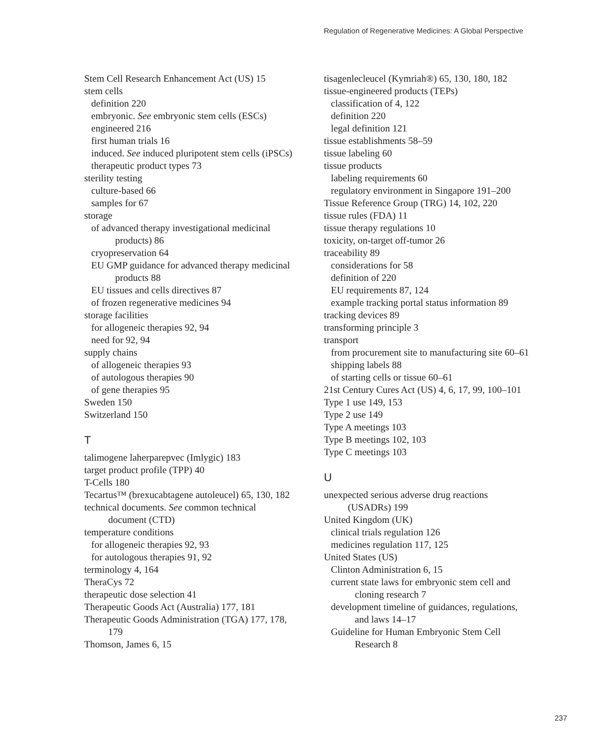Regulation of Regenerative Medicines: A Global Perspective
Stem Cell Research Enhancement Act (US) 15
stem cells
definition 220
embryonic. See embryonic stem cells (ESCs)
engineered 216
first human trials 16
induced. See induced pluripotent stem cells (iPSCs)
therapeutic product types 73
sterility testing
culture-based 66
samples for 67
storage
of advanced therapy investigational medicinal products) 86
cryopreservation 64
EU GMP guidance for advanced therapy medicinal products 88
EU tissues and cells directives 87
of frozen regenerative medicines 94
storage facilities
for allogeneic therapies 92, 94
need for 92, 94
supply chains
of allogeneic therapies 93
of autologous therapies 90
of gene therapies 95
Sweden 150
Switzerland 150
T
talimogene laherparepvec (Imlygic) 183
target product profile (TPP) 40
T-Cells 180
Tecartus™ (brexucabtagene autoleucel) 65, 130, 182
technical documents. See common technical document (CTD)
temperature conditions
for allogeneic therapies 92, 93
for autologous therapies 91, 92
terminology 4, 164
TheraCys 72
therapeutic dose selection 41
Therapeutic Goods Act (Australia) 177, 181
Therapeutic Goods Administration (TGA) 177, 178, 179
Thomson, James 6, 15
tisagenlecleucel (Kymriah®) 65, 130, 180, 182
tissue-engineered products (TEPs)
classification of 4, 122
definition 220
legal definition 121
tissue establishments 58–59
tissue labeling 60
tissue products
labeling requirements 60
regulatory environment in Singapore 191–200
Tissue Reference Group (TRG) 14, 102, 220
tissue rules (FDA) 11
tissue therapy regulations 10
toxicity, on-target off-tumor 26
traceability 89
considerations for 58
definition of 220
EU requirements 87, 124
example tracking portal status information 89
tracking devices 89
transforming principle 3
transport
from procurement site to manufacturing site 60–61
shipping labels 88
of starting cells or tissue 60–61
21st Century Cures Act (US) 4, 6, 17, 99, 100–101
Type 1 use 149, 153
Type 2 use 149
Type A meetings 103
Type B meetings 102, 103
Type C meetings 103
U
unexpected serious adverse drug reactions (USADRs) 199
United Kingdom (UK)
clinical trials regulation 126
medicines regulation 117, 125
United States (US)
Clinton Administration 6, 15
current state laws for embryonic stem cell and cloning research 7
development timeline of guidances, regulations, and laws 14–17
Guideline for Human Embryonic Stem Cell Research 8
237